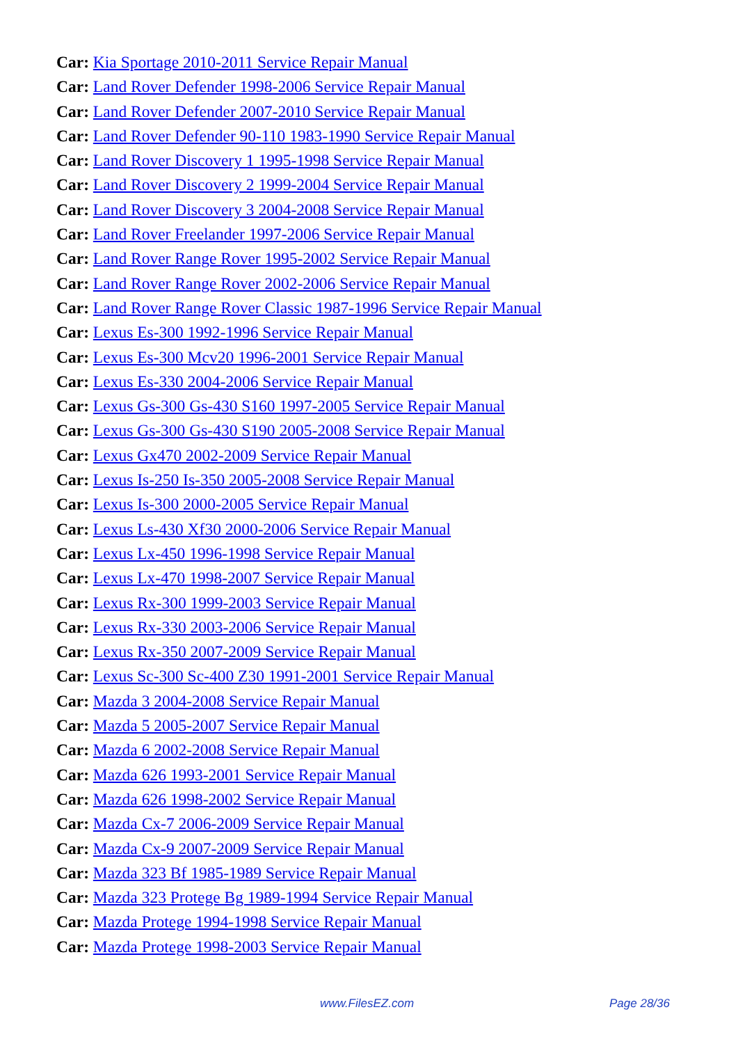Car: Kia Sportage 2010-2011 Service Repair Manual
Car: Land Rover Defender 1998-2006 Service Repair Manual
Car: Land Rover Defender 2007-2010 Service Repair Manual
Car: Land Rover Defender 90-110 1983-1990 Service Repair Manual
Car: Land Rover Discovery 1 1995-1998 Service Repair Manual
Car: Land Rover Discovery 2 1999-2004 Service Repair Manual
Car: Land Rover Discovery 3 2004-2008 Service Repair Manual
Car: Land Rover Freelander 1997-2006 Service Repair Manual
Car: Land Rover Range Rover 1995-2002 Service Repair Manual
Car: Land Rover Range Rover 2002-2006 Service Repair Manual
Car: Land Rover Range Rover Classic 1987-1996 Service Repair Manual
Car: Lexus Es-300 1992-1996 Service Repair Manual
Car: Lexus Es-300 Mcv20 1996-2001 Service Repair Manual
Car: Lexus Es-330 2004-2006 Service Repair Manual
Car: Lexus Gs-300 Gs-430 S160 1997-2005 Service Repair Manual
Car: Lexus Gs-300 Gs-430 S190 2005-2008 Service Repair Manual
Car: Lexus Gx470 2002-2009 Service Repair Manual
Car: Lexus Is-250 Is-350 2005-2008 Service Repair Manual
Car: Lexus Is-300 2000-2005 Service Repair Manual
Car: Lexus Ls-430 Xf30 2000-2006 Service Repair Manual
Car: Lexus Lx-450 1996-1998 Service Repair Manual
Car: Lexus Lx-470 1998-2007 Service Repair Manual
Car: Lexus Rx-300 1999-2003 Service Repair Manual
Car: Lexus Rx-330 2003-2006 Service Repair Manual
Car: Lexus Rx-350 2007-2009 Service Repair Manual
Car: Lexus Sc-300 Sc-400 Z30 1991-2001 Service Repair Manual
Car: Mazda 3 2004-2008 Service Repair Manual
Car: Mazda 5 2005-2007 Service Repair Manual
Car: Mazda 6 2002-2008 Service Repair Manual
Car: Mazda 626 1993-2001 Service Repair Manual
Car: Mazda 626 1998-2002 Service Repair Manual
Car: Mazda Cx-7 2006-2009 Service Repair Manual
Car: Mazda Cx-9 2007-2009 Service Repair Manual
Car: Mazda 323 Bf 1985-1989 Service Repair Manual
Car: Mazda 323 Protege Bg 1989-1994 Service Repair Manual
Car: Mazda Protege 1994-1998 Service Repair Manual
Car: Mazda Protege 1998-2003 Service Repair Manual
www.FilesEZ.com Page 28/36